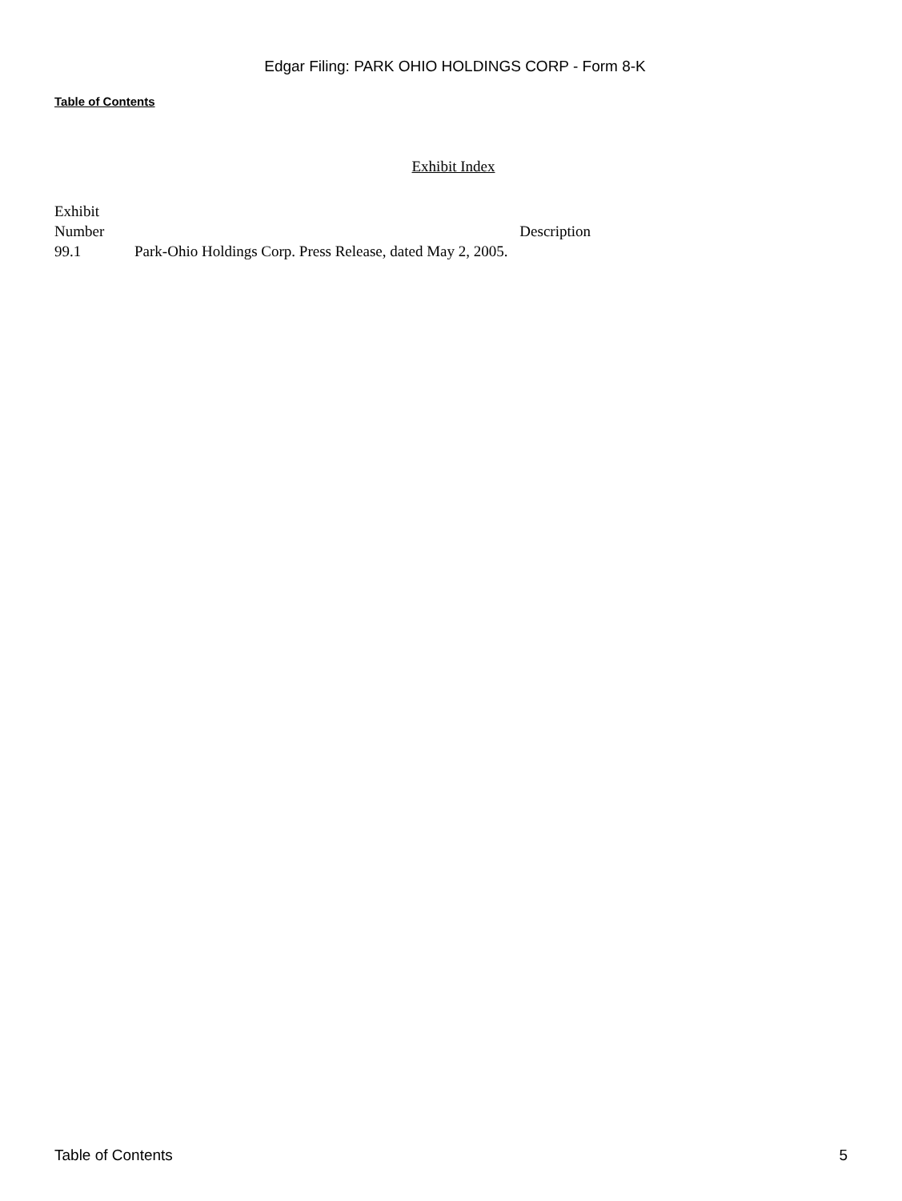Edgar Filing: PARK OHIO HOLDINGS CORP - Form 8-K
Table of Contents
Exhibit Index
| Exhibit Number | Description |
| --- | --- |
| 99.1 | Park-Ohio Holdings Corp. Press Release, dated May 2, 2005. |
Table of Contents 5